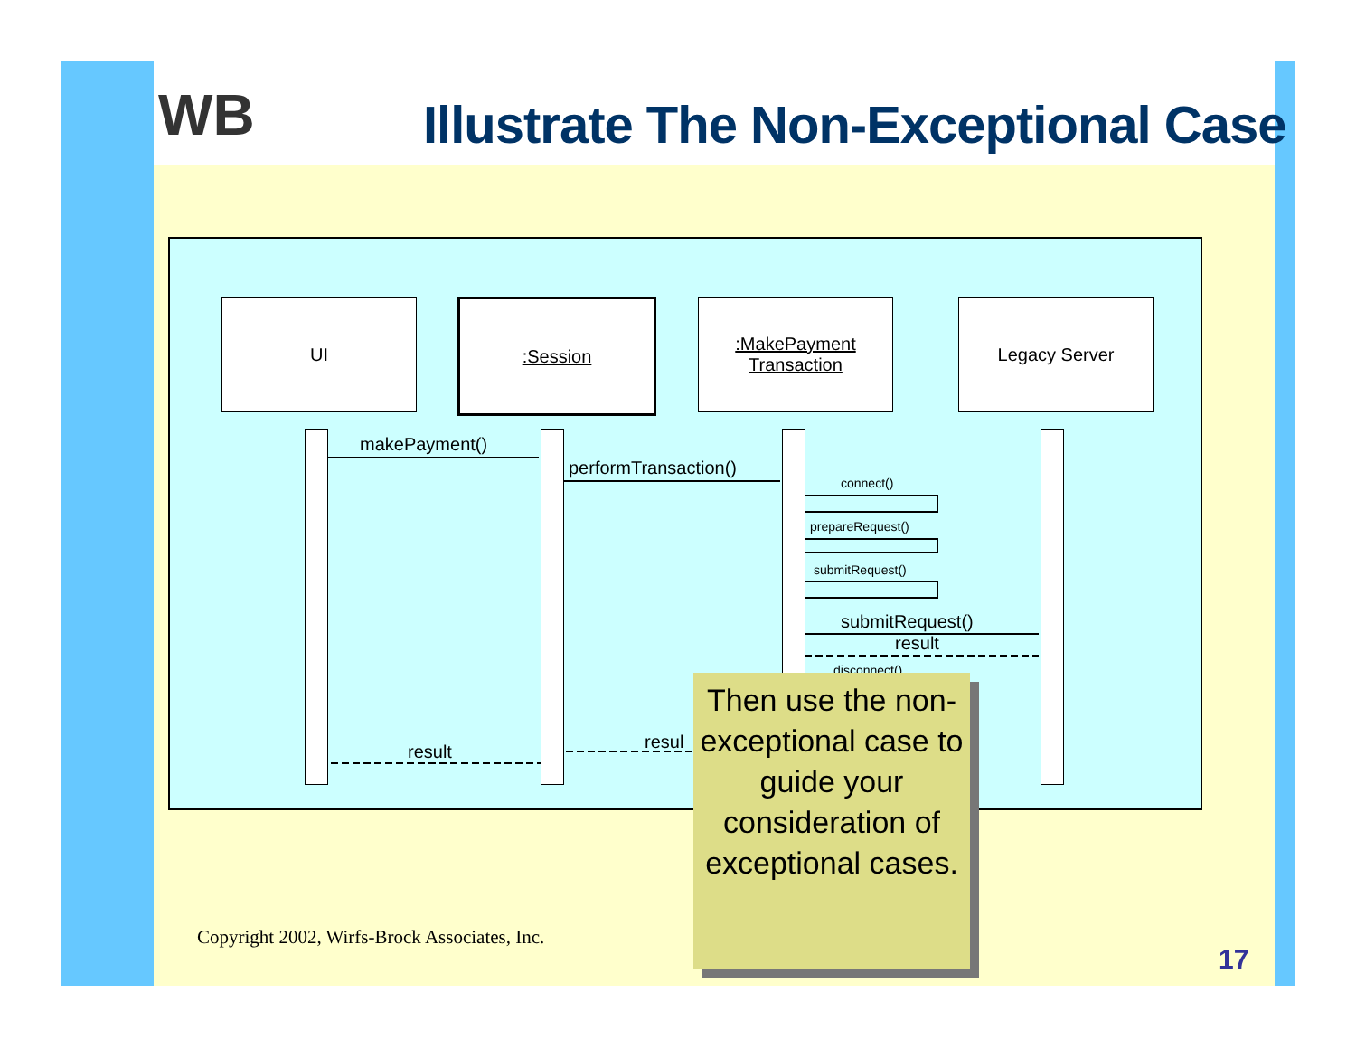WB
Illustrate The Non-Exceptional Case
UI :Session
:MakePayment
Transaction
Legacy Server
makePayment()
performTransaction()
connect()
prepareRequest()
submitRequest()
submitRequest()
result
disconnect()
resul
result
Then use the non-exceptional case to guide your consideration of exceptional cases.
Copyright 2002, Wirfs-Brock Associates, Inc.
17